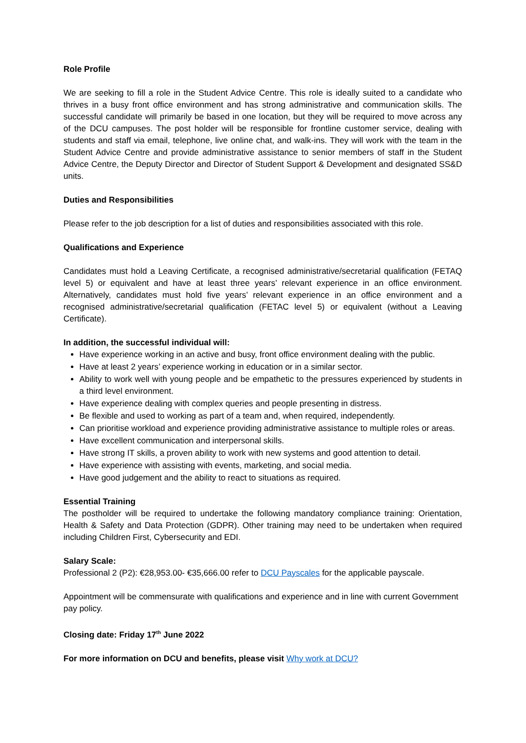Role Profile
We are seeking to fill a role in the Student Advice Centre. This role is ideally suited to a candidate who thrives in a busy front office environment and has strong administrative and communication skills. The successful candidate will primarily be based in one location, but they will be required to move across any of the DCU campuses. The post holder will be responsible for frontline customer service, dealing with students and staff via email, telephone, live online chat, and walk-ins. They will work with the team in the Student Advice Centre and provide administrative assistance to senior members of staff in the Student Advice Centre, the Deputy Director and Director of Student Support & Development and designated SS&D units.
Duties and Responsibilities
Please refer to the job description for a list of duties and responsibilities associated with this role.
Qualifications and Experience
Candidates must hold a Leaving Certificate, a recognised administrative/secretarial qualification (FETAQ level 5) or equivalent and have at least three years’ relevant experience in an office environment. Alternatively, candidates must hold five years’ relevant experience in an office environment and a recognised administrative/secretarial qualification (FETAC level 5) or equivalent (without a Leaving Certificate).
In addition, the successful individual will:
Have experience working in an active and busy, front office environment dealing with the public.
Have at least 2 years’ experience working in education or in a similar sector.
Ability to work well with young people and be empathetic to the pressures experienced by students in a third level environment.
Have experience dealing with complex queries and people presenting in distress.
Be flexible and used to working as part of a team and, when required, independently.
Can prioritise workload and experience providing administrative assistance to multiple roles or areas.
Have excellent communication and interpersonal skills.
Have strong IT skills, a proven ability to work with new systems and good attention to detail.
Have experience with assisting with events, marketing, and social media.
Have good judgement and the ability to react to situations as required.
Essential Training
The postholder will be required to undertake the following mandatory compliance training: Orientation, Health & Safety and Data Protection (GDPR). Other training may need to be undertaken when required including Children First, Cybersecurity and EDI.
Salary Scale:
Professional 2 (P2): €28,953.00- €35,666.00 refer to DCU Payscales for the applicable payscale.
Appointment will be commensurate with qualifications and experience and in line with current Government pay policy.
Closing date: Friday 17<sup>th</sup> June 2022
For more information on DCU and benefits, please visit Why work at DCU?